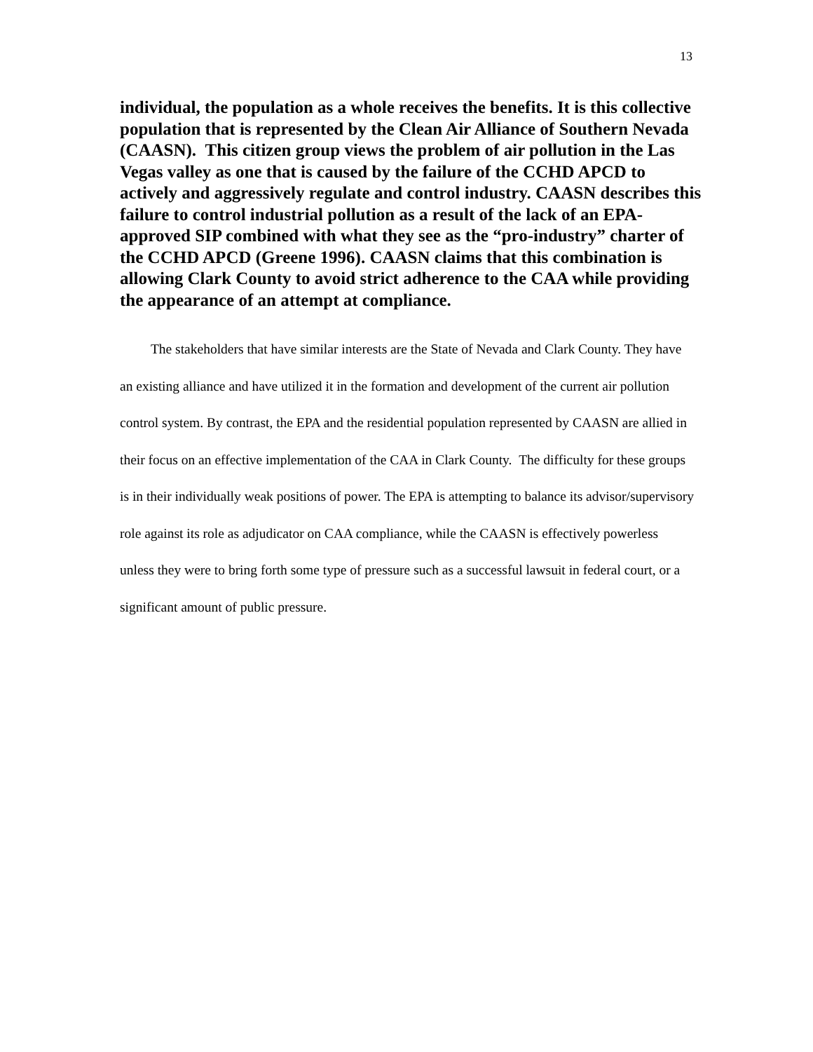13
individual, the population as a whole receives the benefits. It is this collective population that is represented by the Clean Air Alliance of Southern Nevada (CAASN). This citizen group views the problem of air pollution in the Las Vegas valley as one that is caused by the failure of the CCHD APCD to actively and aggressively regulate and control industry. CAASN describes this failure to control industrial pollution as a result of the lack of an EPA-approved SIP combined with what they see as the “pro-industry” charter of the CCHD APCD (Greene 1996). CAASN claims that this combination is allowing Clark County to avoid strict adherence to the CAA while providing the appearance of an attempt at compliance.
The stakeholders that have similar interests are the State of Nevada and Clark County. They have an existing alliance and have utilized it in the formation and development of the current air pollution control system. By contrast, the EPA and the residential population represented by CAASN are allied in their focus on an effective implementation of the CAA in Clark County. The difficulty for these groups is in their individually weak positions of power. The EPA is attempting to balance its advisor/supervisory role against its role as adjudicator on CAA compliance, while the CAASN is effectively powerless unless they were to bring forth some type of pressure such as a successful lawsuit in federal court, or a significant amount of public pressure.